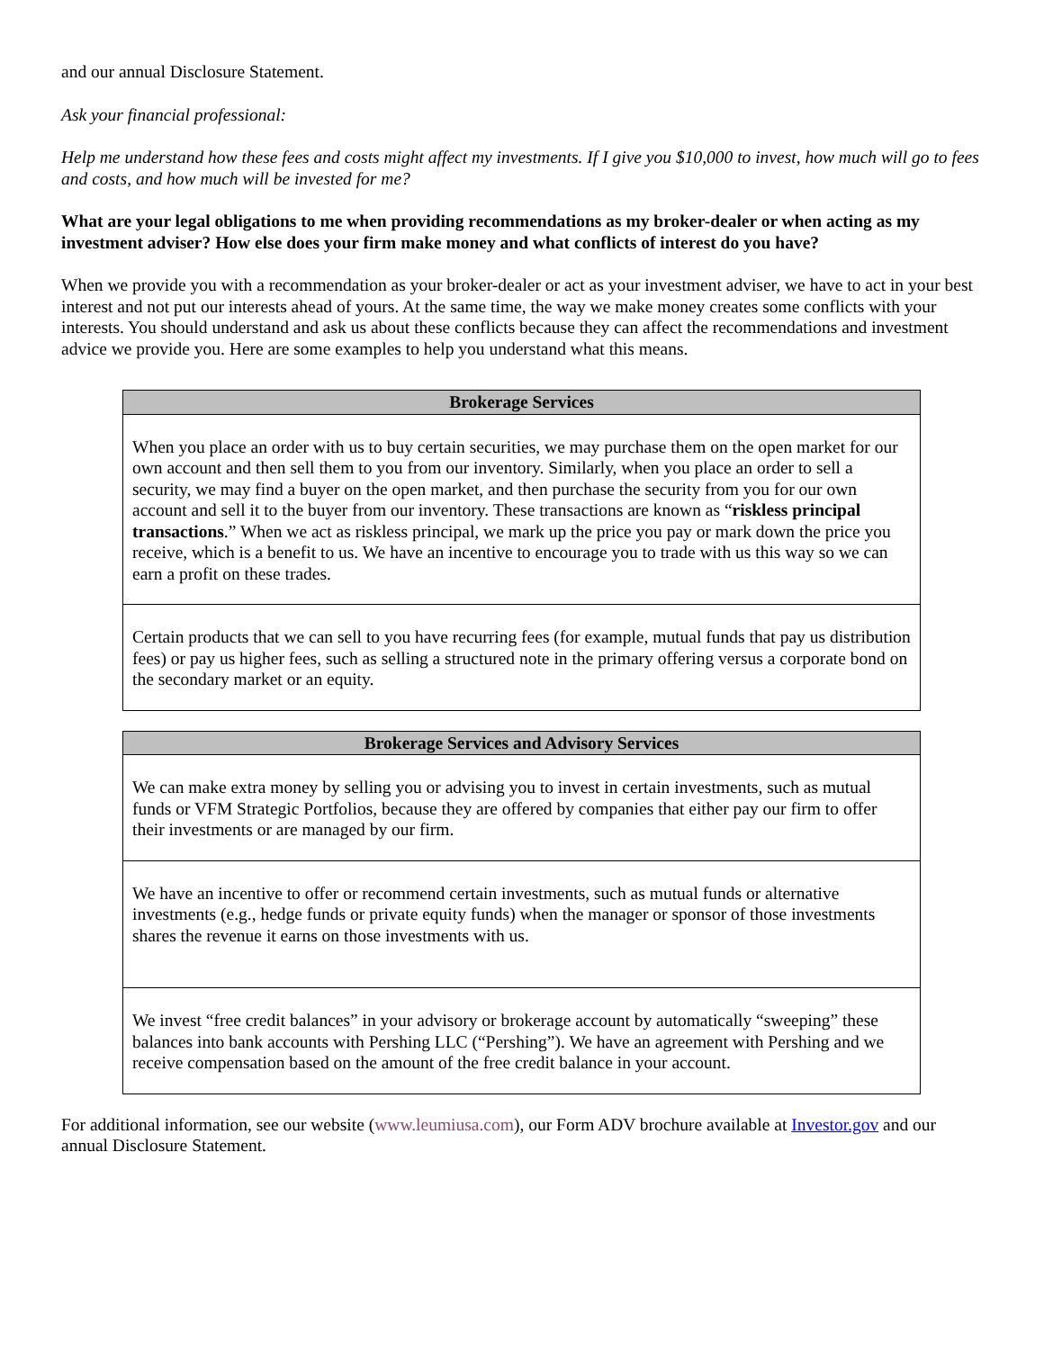and our annual Disclosure Statement.
Ask your financial professional:
Help me understand how these fees and costs might affect my investments. If I give you $10,000 to invest, how much will go to fees and costs, and how much will be invested for me?
What are your legal obligations to me when providing recommendations as my broker-dealer or when acting as my investment adviser? How else does your firm make money and what conflicts of interest do you have?
When we provide you with a recommendation as your broker-dealer or act as your investment adviser, we have to act in your best interest and not put our interests ahead of yours. At the same time, the way we make money creates some conflicts with your interests. You should understand and ask us about these conflicts because they can affect the recommendations and investment advice we provide you. Here are some examples to help you understand what this means.
| Brokerage Services |
| --- |
| When you place an order with us to buy certain securities, we may purchase them on the open market for our own account and then sell them to you from our inventory. Similarly, when you place an order to sell a security, we may find a buyer on the open market, and then purchase the security from you for our own account and sell it to the buyer from our inventory. These transactions are known as “ riskless principal transactions .” When we act as riskless principal, we mark up the price you pay or mark down the price you receive, which is a benefit to us. We have an incentive to encourage you to trade with us this way so we can earn a profit on these trades. |
| Certain products that we can sell to you have recurring fees (for example, mutual funds that pay us distribution fees) or pay us higher fees, such as selling a structured note in the primary offering versus a corporate bond on the secondary market or an equity. |
| Brokerage Services and Advisory Services |
| --- |
| We can make extra money by selling you or advising you to invest in certain investments, such as mutual funds or VFM Strategic Portfolios, because they are offered by companies that either pay our firm to offer their investments or are managed by our firm. |
| We have an incentive to offer or recommend certain investments, such as mutual funds or alternative investments (e.g., hedge funds or private equity funds) when the manager or sponsor of those investments shares the revenue it earns on those investments with us. |
| We invest “free credit balances” in your advisory or brokerage account by automatically “sweeping” these balances into bank accounts with Pershing LLC (“Pershing”). We have an agreement with Pershing and we receive compensation based on the amount of the free credit balance in your account. |
For additional information, see our website (www.leumiusa.com), our Form ADV brochure available at Investor.gov and our annual Disclosure Statement.